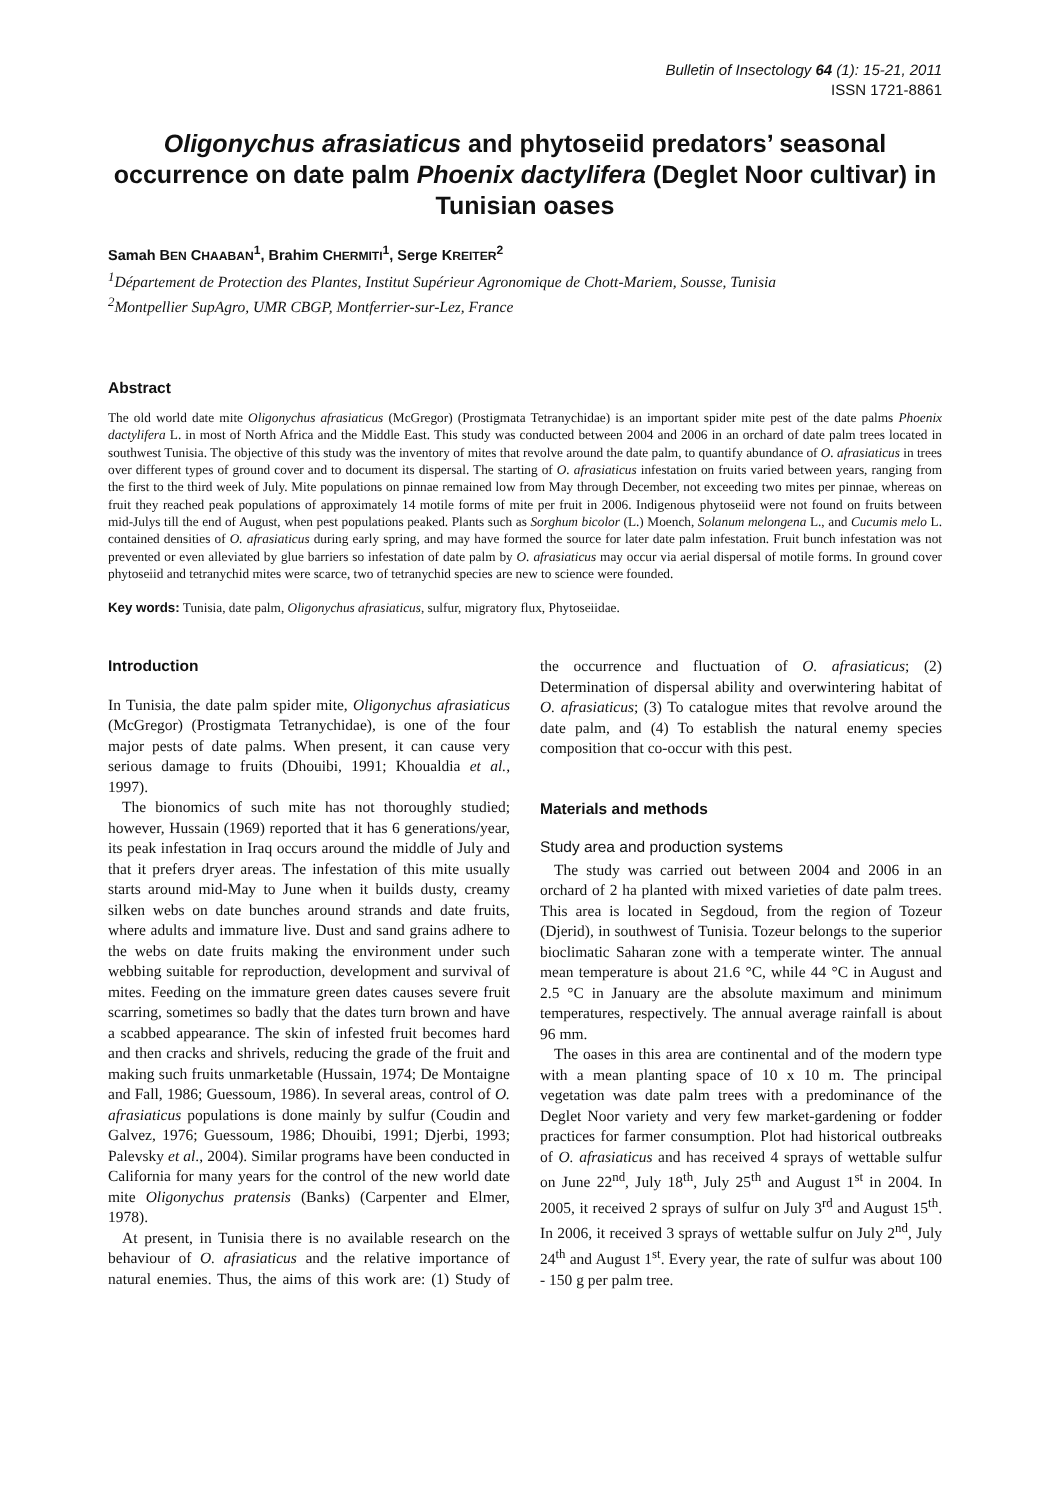Bulletin of Insectology 64 (1): 15-21, 2011
ISSN 1721-8861
Oligonychus afrasiaticus and phytoseiid predators’ seasonal occurrence on date palm Phoenix dactylifera (Deglet Noor cultivar) in Tunisian oases
Samah BEN CHAABAN<sup>1</sup>, Brahim CHERMITI<sup>1</sup>, Serge KREITER<sup>2</sup>
<sup>1</sup> Département de Protection des Plantes, Institut Supérieur Agronomique de Chott-Mariem, Sousse, Tunisia
<sup>2</sup> Montpellier SupAgro, UMR CBGP, Montferrier-sur-Lez, France
Abstract
The old world date mite Oligonychus afrasiaticus (McGregor) (Prostigmata Tetranychidae) is an important spider mite pest of the date palms Phoenix dactylifera L. in most of North Africa and the Middle East. This study was conducted between 2004 and 2006 in an orchard of date palm trees located in southwest Tunisia. The objective of this study was the inventory of mites that revolve around the date palm, to quantify abundance of O. afrasiaticus in trees over different types of ground cover and to document its dispersal. The starting of O. afrasiaticus infestation on fruits varied between years, ranging from the first to the third week of July. Mite populations on pinnae remained low from May through December, not exceeding two mites per pinnae, whereas on fruit they reached peak populations of approximately 14 motile forms of mite per fruit in 2006. Indigenous phytoseiid were not found on fruits between mid-Julys till the end of August, when pest populations peaked. Plants such as Sorghum bicolor (L.) Moench, Solanum melongena L., and Cucumis melo L. contained densities of O. afrasiaticus during early spring, and may have formed the source for later date palm infestation. Fruit bunch infestation was not prevented or even alleviated by glue barriers so infestation of date palm by O. afrasiaticus may occur via aerial dispersal of motile forms. In ground cover phytoseiid and tetranychid mites were scarce, two of tetranychid species are new to science were founded.
Key words: Tunisia, date palm, Oligonychus afrasiaticus, sulfur, migratory flux, Phytoseiidae.
Introduction
In Tunisia, the date palm spider mite, Oligonychus afrasiaticus (McGregor) (Prostigmata Tetranychidae), is one of the four major pests of date palms. When present, it can cause very serious damage to fruits (Dhouibi, 1991; Khoualdia et al., 1997).
The bionomics of such mite has not thoroughly studied; however, Hussain (1969) reported that it has 6 generations/year, its peak infestation in Iraq occurs around the middle of July and that it prefers dryer areas. The infestation of this mite usually starts around mid-May to June when it builds dusty, creamy silken webs on date bunches around strands and date fruits, where adults and immature live. Dust and sand grains adhere to the webs on date fruits making the environment under such webbing suitable for reproduction, development and survival of mites. Feeding on the immature green dates causes severe fruit scarring, sometimes so badly that the dates turn brown and have a scabbed appearance. The skin of infested fruit becomes hard and then cracks and shrivels, reducing the grade of the fruit and making such fruits unmarketable (Hussain, 1974; De Montaigne and Fall, 1986; Guessoum, 1986). In several areas, control of O. afrasiaticus populations is done mainly by sulfur (Coudin and Galvez, 1976; Guessoum, 1986; Dhouibi, 1991; Djerbi, 1993; Palevsky et al., 2004). Similar programs have been conducted in California for many years for the control of the new world date mite Oligonychus pratensis (Banks) (Carpenter and Elmer, 1978).
At present, in Tunisia there is no available research on the behaviour of O. afrasiaticus and the relative importance of natural enemies. Thus, the aims of this work are: (1) Study of the occurrence and fluctuation of O. afrasiaticus; (2) Determination of dispersal ability and overwintering habitat of O. afrasiaticus; (3) To catalogue mites that revolve around the date palm, and (4) To establish the natural enemy species composition that co-occur with this pest.
Materials and methods
Study area and production systems
The study was carried out between 2004 and 2006 in an orchard of 2 ha planted with mixed varieties of date palm trees. This area is located in Segdoud, from the region of Tozeur (Djerid), in southwest of Tunisia. Tozeur belongs to the superior bioclimatic Saharan zone with a temperate winter. The annual mean temperature is about 21.6 °C, while 44 °C in August and 2.5 °C in January are the absolute maximum and minimum temperatures, respectively. The annual average rainfall is about 96 mm.
The oases in this area are continental and of the modern type with a mean planting space of 10 x 10 m. The principal vegetation was date palm trees with a predominance of the Deglet Noor variety and very few market-gardening or fodder practices for farmer consumption. Plot had historical outbreaks of O. afrasiaticus and has received 4 sprays of wettable sulfur on June 22<sup>nd</sup>, July 18<sup>th</sup>, July 25<sup>th</sup> and August 1<sup>st</sup> in 2004. In 2005, it received 2 sprays of sulfur on July 3<sup>rd</sup> and August 15<sup>th</sup>. In 2006, it received 3 sprays of wettable sulfur on July 2<sup>nd</sup>, July 24<sup>th</sup> and August 1<sup>st</sup>. Every year, the rate of sulfur was about 100 - 150 g per palm tree.